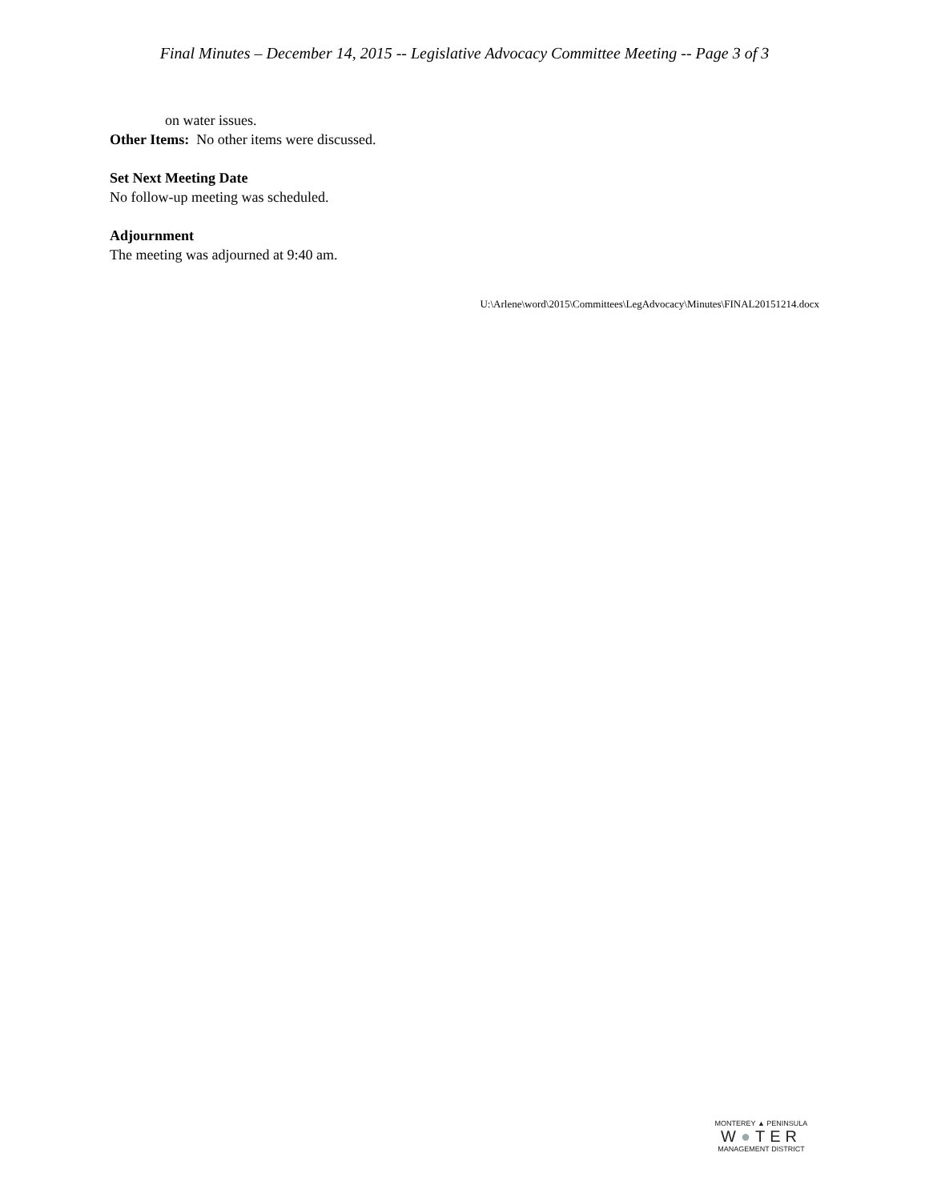Final Minutes – December 14, 2015 -- Legislative Advocacy Committee Meeting -- Page 3 of 3
on water issues.
Other Items: No other items were discussed.
Set Next Meeting Date
No follow-up meeting was scheduled.
Adjournment
The meeting was adjourned at 9:40 am.
U:\Arlene\word\2015\Committees\LegAdvocacy\Minutes\FINAL20151214.docx
MONTEREY ▲ PENINSULA
W●TER
MANAGEMENT DISTRICT